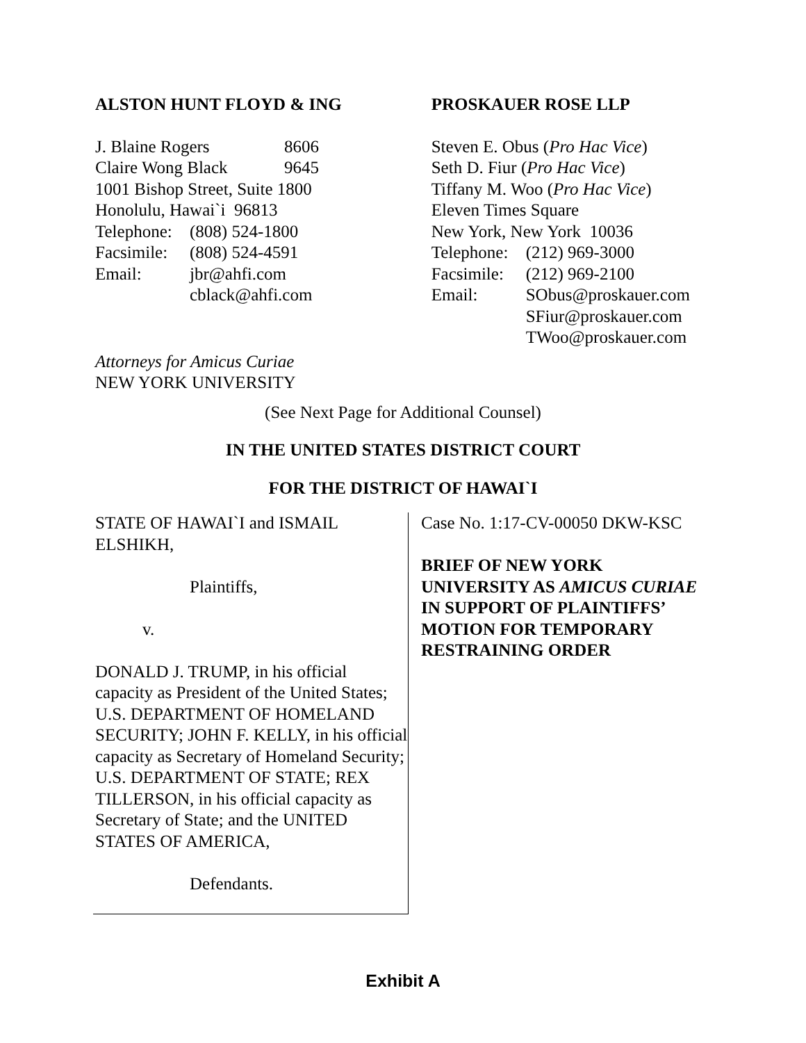ALSTON HUNT FLOYD & ING
| J. Blaine Rogers | 8606 |
| Claire Wong Black | 9645 |
1001 Bishop Street, Suite 1800
Honolulu, Hawai`i 96813
| Telephone: | (808) 524-1800 |
| Facsimile: | (808) 524-4591 |
| Email: | jbr@ahfi.com cblack@ahfi.com |
PROSKAUER ROSE LLP
Steven E. Obus (Pro Hac Vice)
Seth D. Fiur (Pro Hac Vice)
Tiffany M. Woo (Pro Hac Vice)
Eleven Times Square
New York, New York 10036
| Telephone: | (212) 969-3000 |
| Facsimile: | (212) 969-2100 |
| Email: | SObus@proskauer.com SFiur@proskauer.com TWoo@proskauer.com |
Attorneys for Amicus Curiae
NEW YORK UNIVERSITY
(See Next Page for Additional Counsel)
IN THE UNITED STATES DISTRICT COURT
FOR THE DISTRICT OF HAWAI`I
STATE OF HAWAI`I and ISMAIL ELSHIKH,
Plaintiffs,
v.
DONALD J. TRUMP, in his official capacity as President of the United States; U.S. DEPARTMENT OF HOMELAND SECURITY; JOHN F. KELLY, in his official capacity as Secretary of Homeland Security; U.S. DEPARTMENT OF STATE; REX TILLERSON, in his official capacity as Secretary of State; and the UNITED STATES OF AMERICA,
Defendants.
Case No. 1:17-CV-00050 DKW-KSC
BRIEF OF NEW YORK UNIVERSITY AS AMICUS CURIAE IN SUPPORT OF PLAINTIFFS’ MOTION FOR TEMPORARY RESTRAINING ORDER
Exhibit A